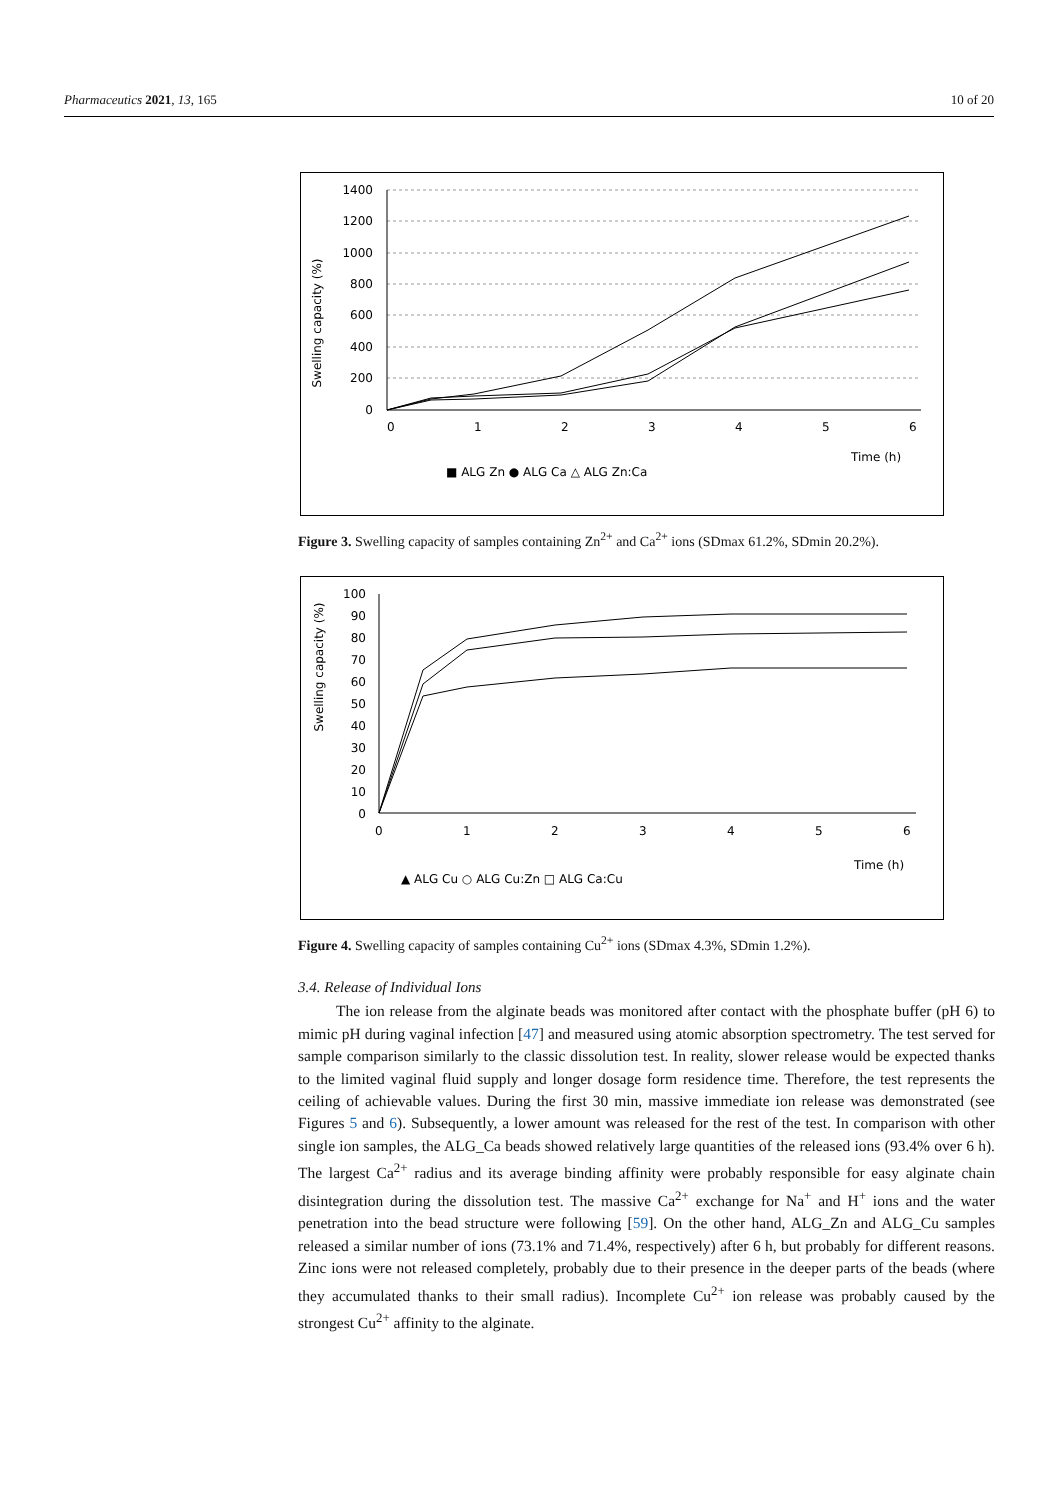Pharmaceutics 2021, 13, 165 10 of 20
Swelling capacity (%)
1400
1200
1000
800
600
400
200
0
0
1
2
3
4
5
6
Time (h)
■ ALG Zn ● ALG Ca △ ALG Zn:Ca
Figure 3. Swelling capacity of samples containing Zn<sup>2+</sup> and Ca<sup>2+</sup> ions (SDmax 61.2%, SDmin 20.2%).
Swelling capacity (%)
100
90
80
70
60
50
40
30
20
10
0
0
1
2
3
4
5
6
Time (h)
▲ ALG Cu ○ ALG Cu:Zn □ ALG Ca:Cu
Figure 4. Swelling capacity of samples containing Cu<sup>2+</sup> ions (SDmax 4.3%, SDmin 1.2%).
3.4. Release of Individual Ions
The ion release from the alginate beads was monitored after contact with the phosphate buffer (pH 6) to mimic pH during vaginal infection [47] and measured using atomic absorption spectrometry. The test served for sample comparison similarly to the classic dissolution test. In reality, slower release would be expected thanks to the limited vaginal fluid supply and longer dosage form residence time. Therefore, the test represents the ceiling of achievable values. During the first 30 min, massive immediate ion release was demonstrated (see Figures 5 and 6). Subsequently, a lower amount was released for the rest of the test. In comparison with other single ion samples, the ALG_Ca beads showed relatively large quantities of the released ions (93.4% over 6 h). The largest Ca<sup>2+</sup> radius and its average binding affinity were probably responsible for easy alginate chain disintegration during the dissolution test. The massive Ca<sup>2+</sup> exchange for Na<sup>+</sup> and H<sup>+</sup> ions and the water penetration into the bead structure were following [59]. On the other hand, ALG_Zn and ALG_Cu samples released a similar number of ions (73.1% and 71.4%, respectively) after 6 h, but probably for different reasons. Zinc ions were not released completely, probably due to their presence in the deeper parts of the beads (where they accumulated thanks to their small radius). Incomplete Cu<sup>2+</sup> ion release was probably caused by the strongest Cu<sup>2+</sup> affinity to the alginate.